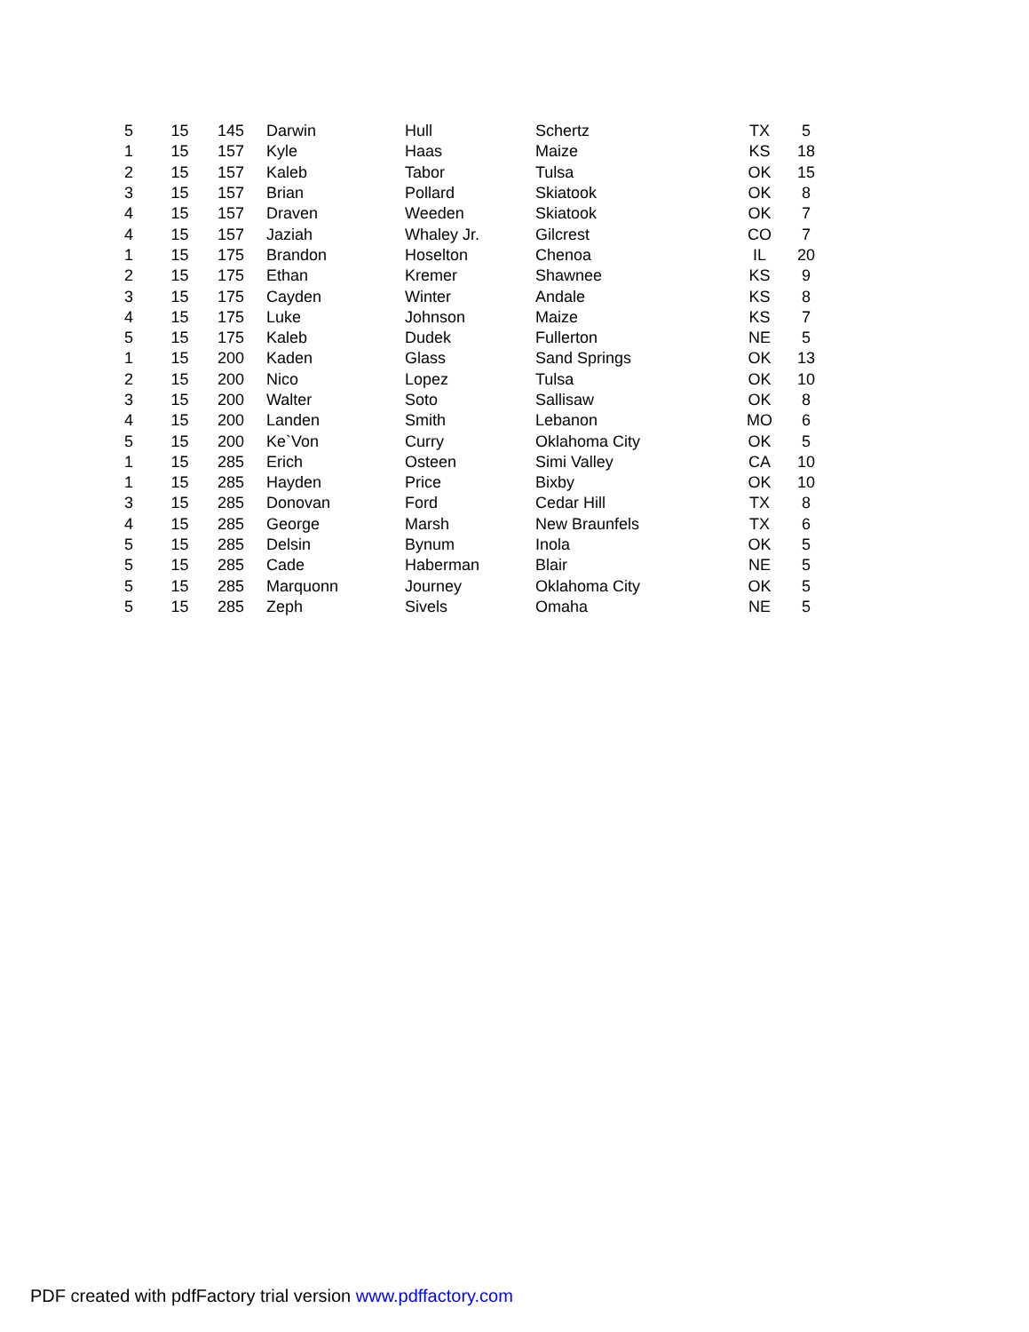| 5 | 15 | 145 | Darwin | Hull | Schertz | TX | 5 |
| 1 | 15 | 157 | Kyle | Haas | Maize | KS | 18 |
| 2 | 15 | 157 | Kaleb | Tabor | Tulsa | OK | 15 |
| 3 | 15 | 157 | Brian | Pollard | Skiatook | OK | 8 |
| 4 | 15 | 157 | Draven | Weeden | Skiatook | OK | 7 |
| 4 | 15 | 157 | Jaziah | Whaley Jr. | Gilcrest | CO | 7 |
| 1 | 15 | 175 | Brandon | Hoselton | Chenoa | IL | 20 |
| 2 | 15 | 175 | Ethan | Kremer | Shawnee | KS | 9 |
| 3 | 15 | 175 | Cayden | Winter | Andale | KS | 8 |
| 4 | 15 | 175 | Luke | Johnson | Maize | KS | 7 |
| 5 | 15 | 175 | Kaleb | Dudek | Fullerton | NE | 5 |
| 1 | 15 | 200 | Kaden | Glass | Sand Springs | OK | 13 |
| 2 | 15 | 200 | Nico | Lopez | Tulsa | OK | 10 |
| 3 | 15 | 200 | Walter | Soto | Sallisaw | OK | 8 |
| 4 | 15 | 200 | Landen | Smith | Lebanon | MO | 6 |
| 5 | 15 | 200 | Ke`Von | Curry | Oklahoma City | OK | 5 |
| 1 | 15 | 285 | Erich | Osteen | Simi Valley | CA | 10 |
| 1 | 15 | 285 | Hayden | Price | Bixby | OK | 10 |
| 3 | 15 | 285 | Donovan | Ford | Cedar Hill | TX | 8 |
| 4 | 15 | 285 | George | Marsh | New Braunfels | TX | 6 |
| 5 | 15 | 285 | Delsin | Bynum | Inola | OK | 5 |
| 5 | 15 | 285 | Cade | Haberman | Blair | NE | 5 |
| 5 | 15 | 285 | Marquonn | Journey | Oklahoma City | OK | 5 |
| 5 | 15 | 285 | Zeph | Sivels | Omaha | NE | 5 |
PDF created with pdfFactory trial version www.pdffactory.com